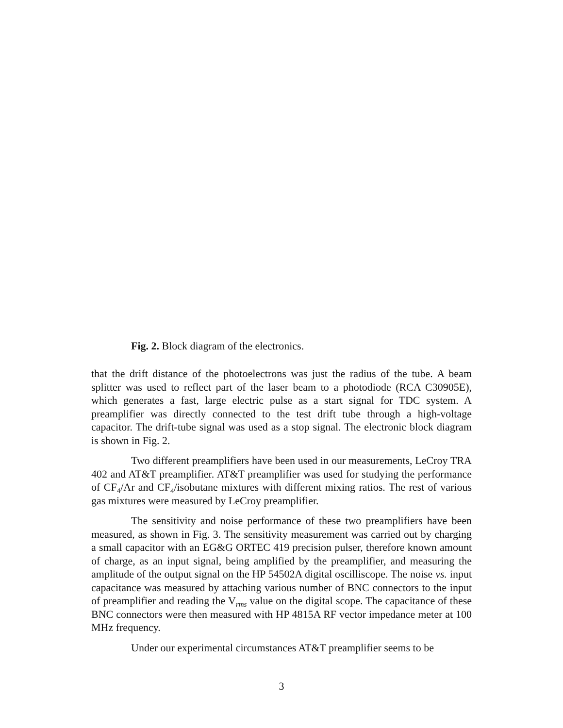Fig. 2. Block diagram of the electronics.
that the drift distance of the photoelectrons was just the radius of the tube. A beam splitter was used to reflect part of the laser beam to a photodiode (RCA C30905E), which generates a fast, large electric pulse as a start signal for TDC system. A preamplifier was directly connected to the test drift tube through a high-voltage capacitor. The drift-tube signal was used as a stop signal. The electronic block diagram is shown in Fig. 2.
Two different preamplifiers have been used in our measurements, LeCroy TRA 402 and AT&T preamplifier. AT&T preamplifier was used for studying the performance of CF<sub>4</sub>/Ar and CF<sub>4</sub>/isobutane mixtures with different mixing ratios. The rest of various gas mixtures were measured by LeCroy preamplifier.
The sensitivity and noise performance of these two preamplifiers have been measured, as shown in Fig. 3. The sensitivity measurement was carried out by charging a small capacitor with an EG&G ORTEC 419 precision pulser, therefore known amount of charge, as an input signal, being amplified by the preamplifier, and measuring the amplitude of the output signal on the HP 54502A digital oscilliscope. The noise vs. input capacitance was measured by attaching various number of BNC connectors to the input of preamplifier and reading the V<sub>rms</sub> value on the digital scope. The capacitance of these BNC connectors were then measured with HP 4815A RF vector impedance meter at 100 MHz frequency.
Under our experimental circumstances AT&T preamplifier seems to be
3